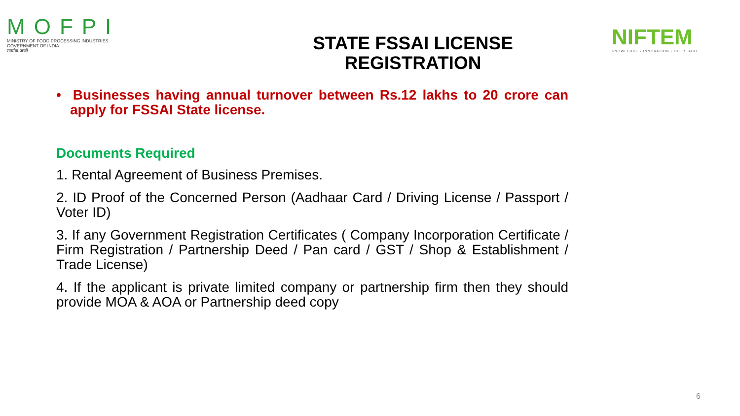MOFPI
MINISTRY OF FOOD PROCESSING INDUSTRIES
GOVERNMENT OF INDIA
सत्यमेव जयते
STATE FSSAI LICENSE
REGISTRATION
NIFTEM
KNOWLEDGE • INNOVATION • OUTREACH
• Businesses having annual turnover between Rs.12 lakhs to 20 crore can apply for FSSAI State license.
Documents Required
1. Rental Agreement of Business Premises.
2. ID Proof of the Concerned Person (Aadhaar Card / Driving License / Passport / Voter ID)
3. If any Government Registration Certificates ( Company Incorporation Certificate / Firm Registration / Partnership Deed / Pan card / GST / Shop & Establishment / Trade License)
4. If the applicant is private limited company or partnership firm then they should provide MOA & AOA or Partnership deed copy
6